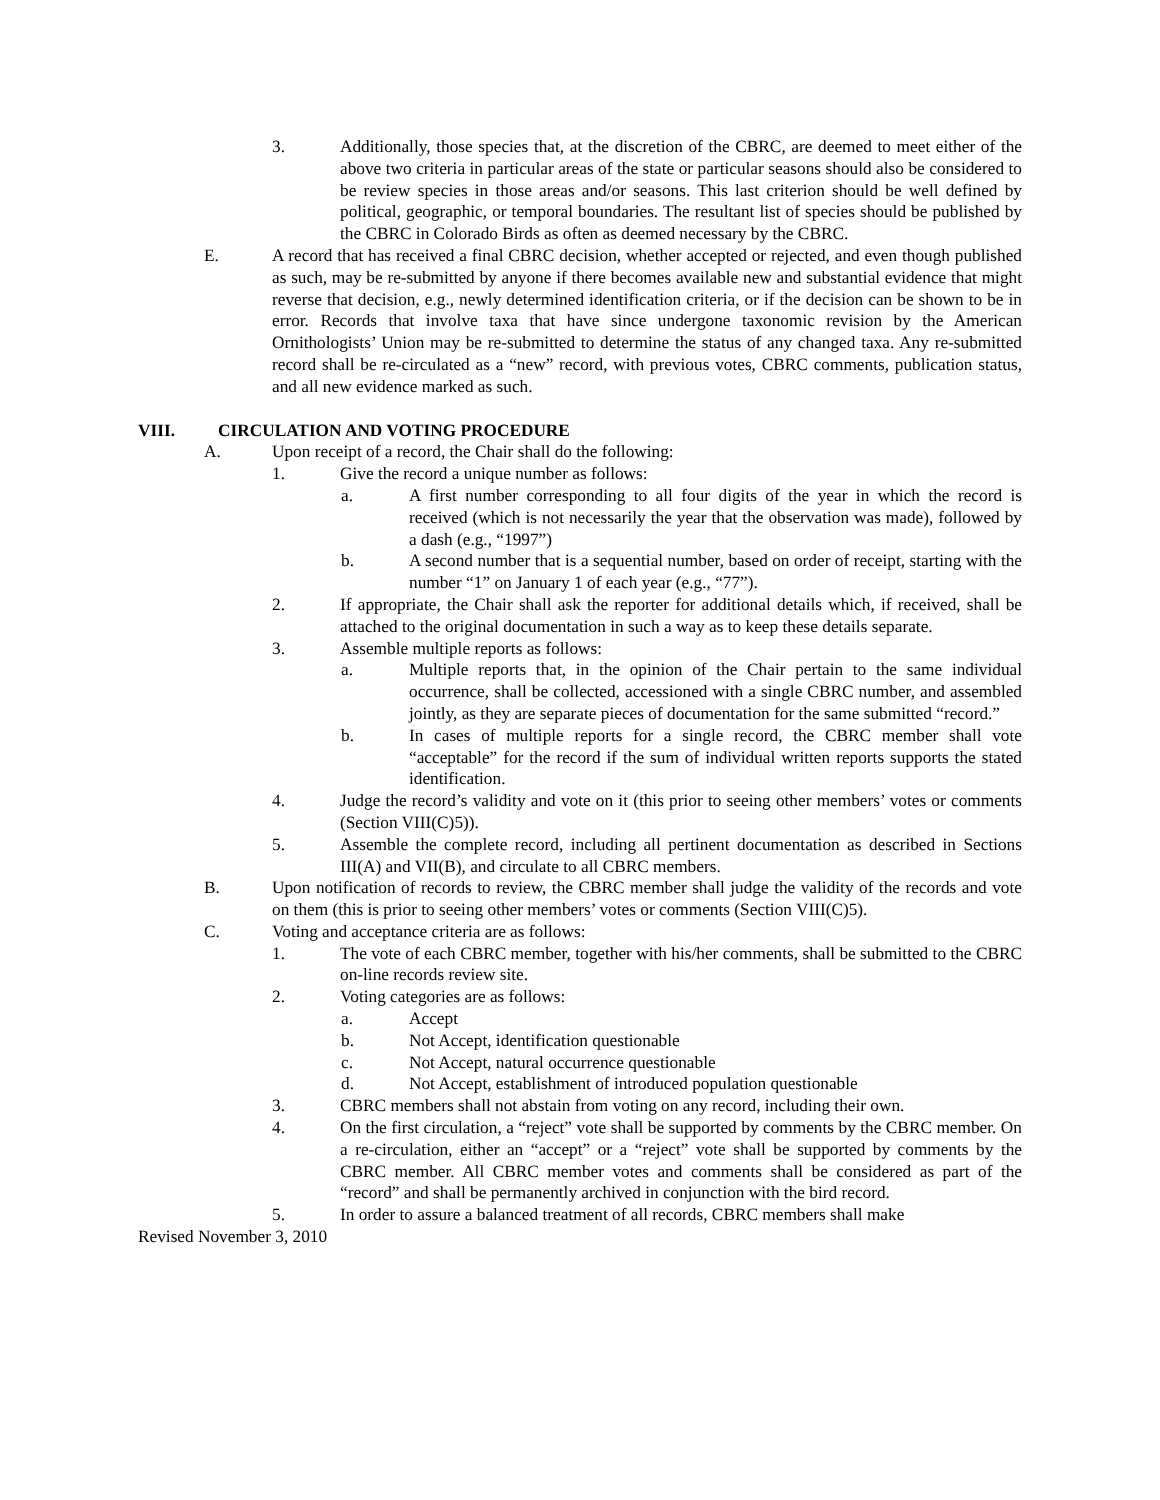3. Additionally, those species that, at the discretion of the CBRC, are deemed to meet either of the above two criteria in particular areas of the state or particular seasons should also be considered to be review species in those areas and/or seasons. This last criterion should be well defined by political, geographic, or temporal boundaries. The resultant list of species should be published by the CBRC in Colorado Birds as often as deemed necessary by the CBRC.
E. A record that has received a final CBRC decision, whether accepted or rejected, and even though published as such, may be re-submitted by anyone if there becomes available new and substantial evidence that might reverse that decision, e.g., newly determined identification criteria, or if the decision can be shown to be in error. Records that involve taxa that have since undergone taxonomic revision by the American Ornithologists’ Union may be re-submitted to determine the status of any changed taxa. Any re-submitted record shall be re-circulated as a “new” record, with previous votes, CBRC comments, publication status, and all new evidence marked as such.
VIII. CIRCULATION AND VOTING PROCEDURE
A. Upon receipt of a record, the Chair shall do the following:
1. Give the record a unique number as follows:
a. A first number corresponding to all four digits of the year in which the record is received (which is not necessarily the year that the observation was made), followed by a dash (e.g., “1997”)
b. A second number that is a sequential number, based on order of receipt, starting with the number “1” on January 1 of each year (e.g., “77”).
2. If appropriate, the Chair shall ask the reporter for additional details which, if received, shall be attached to the original documentation in such a way as to keep these details separate.
3. Assemble multiple reports as follows:
a. Multiple reports that, in the opinion of the Chair pertain to the same individual occurrence, shall be collected, accessioned with a single CBRC number, and assembled jointly, as they are separate pieces of documentation for the same submitted “record.”
b. In cases of multiple reports for a single record, the CBRC member shall vote “acceptable” for the record if the sum of individual written reports supports the stated identification.
4. Judge the record’s validity and vote on it (this prior to seeing other members’ votes or comments (Section VIII(C)5)).
5. Assemble the complete record, including all pertinent documentation as described in Sections III(A) and VII(B), and circulate to all CBRC members.
B. Upon notification of records to review, the CBRC member shall judge the validity of the records and vote on them (this is prior to seeing other members’ votes or comments (Section VIII(C)5).
C. Voting and acceptance criteria are as follows:
1. The vote of each CBRC member, together with his/her comments, shall be submitted to the CBRC on-line records review site.
2. Voting categories are as follows:
a. Accept
b. Not Accept, identification questionable
c. Not Accept, natural occurrence questionable
d. Not Accept, establishment of introduced population questionable
3. CBRC members shall not abstain from voting on any record, including their own.
4. On the first circulation, a “reject” vote shall be supported by comments by the CBRC member. On a re-circulation, either an “accept” or a “reject” vote shall be supported by comments by the CBRC member. All CBRC member votes and comments shall be considered as part of the “record” and shall be permanently archived in conjunction with the bird record.
5. In order to assure a balanced treatment of all records, CBRC members shall make
Revised November 3, 2010